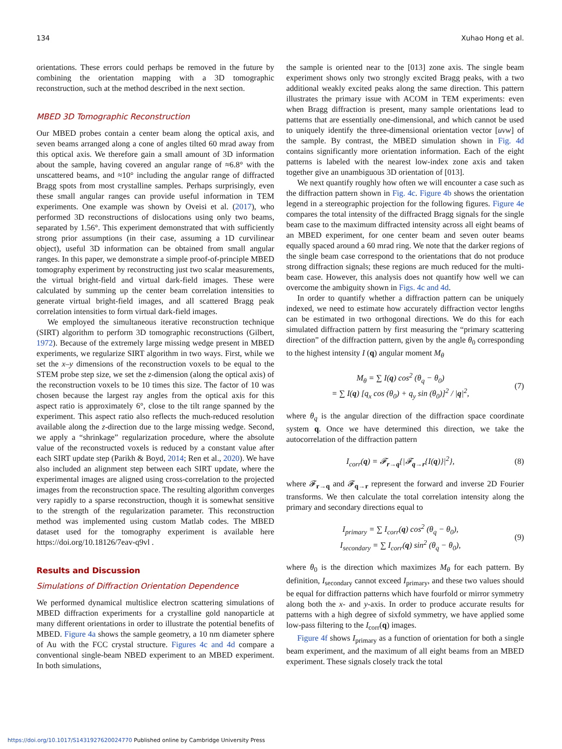134 Xuhao Hong et al.
orientations. These errors could perhaps be removed in the future by combining the orientation mapping with a 3D tomographic reconstruction, such at the method described in the next section.
MBED 3D Tomographic Reconstruction
Our MBED probes contain a center beam along the optical axis, and seven beams arranged along a cone of angles tilted 60 mrad away from this optical axis. We therefore gain a small amount of 3D information about the sample, having covered an angular range of ≈6.8° with the unscattered beams, and ≈10° including the angular range of diffracted Bragg spots from most crystalline samples. Perhaps surprisingly, even these small angular ranges can provide useful information in TEM experiments. One example was shown by Oveisi et al. (2017), who performed 3D reconstructions of dislocations using only two beams, separated by 1.56°. This experiment demonstrated that with sufficiently strong prior assumptions (in their case, assuming a 1D curvilinear object), useful 3D information can be obtained from small angular ranges. In this paper, we demonstrate a simple proof-of-principle MBED tomography experiment by reconstructing just two scalar measurements, the virtual bright-field and virtual dark-field images. These were calculated by summing up the center beam correlation intensities to generate virtual bright-field images, and all scattered Bragg peak correlation intensities to form virtual dark-field images.
We employed the simultaneous iterative reconstruction technique (SIRT) algorithm to perform 3D tomographic reconstructions (Gilbert, 1972). Because of the extremely large missing wedge present in MBED experiments, we regularize SIRT algorithm in two ways. First, while we set the x–y dimensions of the reconstruction voxels to be equal to the STEM probe step size, we set the z-dimension (along the optical axis) of the reconstruction voxels to be 10 times this size. The factor of 10 was chosen because the largest ray angles from the optical axis for this aspect ratio is approximately 6°, close to the tilt range spanned by the experiment. This aspect ratio also reflects the much-reduced resolution available along the z-direction due to the large missing wedge. Second, we apply a “shrinkage” regularization procedure, where the absolute value of the reconstructed voxels is reduced by a constant value after each SIRT update step (Parikh & Boyd, 2014; Ren et al., 2020). We have also included an alignment step between each SIRT update, where the experimental images are aligned using cross-correlation to the projected images from the reconstruction space. The resulting algorithm converges very rapidly to a sparse reconstruction, though it is somewhat sensitive to the strength of the regularization parameter. This reconstruction method was implemented using custom Matlab codes. The MBED dataset used for the tomography experiment is available here https://doi.org/10.18126/7eav-q9vl .
Results and Discussion
Simulations of Diffraction Orientation Dependence
We performed dynamical multislice electron scattering simulations of MBED diffraction experiments for a crystalline gold nanoparticle at many different orientations in order to illustrate the potential benefits of MBED. Figure 4a shows the sample geometry, a 10 nm diameter sphere of Au with the FCC crystal structure. Figures 4c and 4d compare a conventional single-beam NBED experiment to an MBED experiment. In both simulations,
the sample is oriented near to the [013] zone axis. The single beam experiment shows only two strongly excited Bragg peaks, with a two additional weakly excited peaks along the same direction. This pattern illustrates the primary issue with ACOM in TEM experiments: even when Bragg diffraction is present, many sample orientations lead to patterns that are essentially one-dimensional, and which cannot be used to uniquely identify the three-dimensional orientation vector [uvw] of the sample. By contrast, the MBED simulation shown in Fig. 4d contains significantly more orientation information. Each of the eight patterns is labeled with the nearest low-index zone axis and taken together give an unambiguous 3D orientation of [013].
We next quantify roughly how often we will encounter a case such as the diffraction pattern shown in Fig. 4c. Figure 4b shows the orientation legend in a stereographic projection for the following figures. Figure 4e compares the total intensity of the diffracted Bragg signals for the single beam case to the maximum diffracted intensity across all eight beams of an MBED experiment, for one center beam and seven outer beams equally spaced around a 60 mrad ring. We note that the darker regions of the single beam case correspond to the orientations that do not produce strong diffraction signals; these regions are much reduced for the multi-beam case. However, this analysis does not quantify how well we can overcome the ambiguity shown in Figs. 4c and 4d.
In order to quantify whether a diffraction pattern can be uniquely indexed, we need to estimate how accurately diffraction vector lengths can be estimated in two orthogonal directions. We do this for each simulated diffraction pattern by first measuring the “primary scattering direction” of the diffraction pattern, given by the angle θ<sub>0</sub> corresponding to the highest intensity I (q) angular moment M<sub>θ</sub>
M<sub>θ</sub> = ∑ I(q) cos<sup>2</sup> (θ<sub>q</sub> − θ<sub>0</sub>)
= ∑ I(q) [q<sub>x</sub> cos (θ<sub>0</sub>) + q<sub>y</sub> sin (θ<sub>0</sub>)]<sup>2</sup> / |q|<sup>2</sup>,
(7)
where θ<sub>q</sub> is the angular direction of the diffraction space coordinate system q. Once we have determined this direction, we take the autocorrelation of the diffraction pattern
I<sub>corr</sub>(q) = 𝓕<sub>r→q</sub>{|𝓕<sub>q→r</sub>{I(q)}|<sup>2</sup>},
(8)
where 𝓕<sub>r→q</sub> and 𝓕<sub>q→r</sub> represent the forward and inverse 2D Fourier transforms. We then calculate the total correlation intensity along the primary and secondary directions equal to
I<sub>primary</sub> = ∑ I<sub>corr</sub>(q) cos<sup>2</sup> (θ<sub>q</sub> − θ<sub>0</sub>),
I<sub>secondary</sub> = ∑ I<sub>corr</sub>(q) sin<sup>2</sup> (θ<sub>q</sub> − θ<sub>0</sub>),
(9)
where θ<sub>0</sub> is the direction which maximizes M<sub>θ</sub> for each pattern. By definition, I<sub>secondary</sub> cannot exceed I<sub>primary</sub>, and these two values should be equal for diffraction patterns which have fourfold or mirror symmetry along both the x- and y-axis. In order to produce accurate results for patterns with a high degree of sixfold symmetry, we have applied some low-pass filtering to the I<sub>corr</sub>(q) images.
Figure 4f shows I<sub>primary</sub> as a function of orientation for both a single beam experiment, and the maximum of all eight beams from an MBED experiment. These signals closely track the total
https://doi.org/10.1017/S1431927620024770 Published online by Cambridge University Press